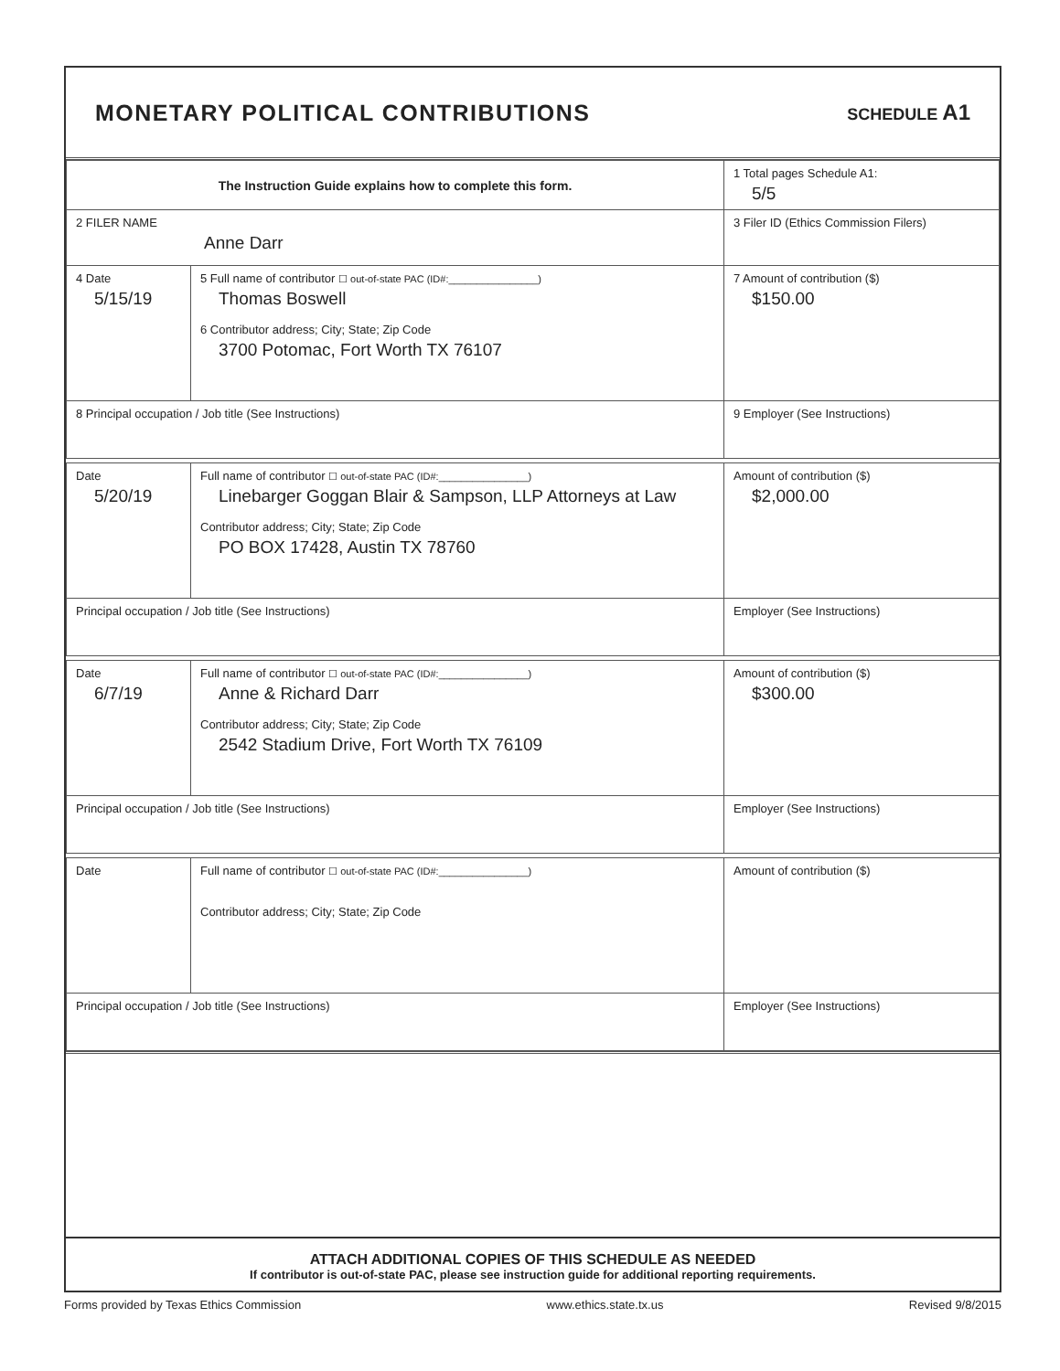MONETARY POLITICAL CONTRIBUTIONS
SCHEDULE A1
| The Instruction Guide explains how to complete this form. | | | 1 Total pages Schedule A1: 5/5 |
| 2 FILER NAME Anne Darr | | | 3 Filer ID (Ethics Commission Filers) |
| 4 Date 5/15/19 | 5 Full name of contributor ☐ out-of-state PAC (ID#:________________) Thomas Boswell 6 Contributor address; City; State; Zip Code 3700 Potomac, Fort Worth TX 76107 | | 7 Amount of contribution ($) $150.00 |
| 8 Principal occupation / Job title (See Instructions) | | 9 Employer (See Instructions) | |
| Date 5/20/19 | Full name of contributor ☐ out-of-state PAC (ID#:________________) Linebarger Goggan Blair & Sampson, LLP Attorneys at Law Contributor address; City; State; Zip Code PO BOX 17428, Austin TX 78760 | | Amount of contribution ($) $2,000.00 |
| Principal occupation / Job title (See Instructions) | | Employer (See Instructions) | |
| Date 6/7/19 | Full name of contributor ☐ out-of-state PAC (ID#:________________) Anne & Richard Darr Contributor address; City; State; Zip Code 2542 Stadium Drive, Fort Worth TX 76109 | | Amount of contribution ($) $300.00 |
| Principal occupation / Job title (See Instructions) | | Employer (See Instructions) | |
| Date | Full name of contributor ☐ out-of-state PAC (ID#:________________) Contributor address; City; State; Zip Code | | Amount of contribution ($) |
| Principal occupation / Job title (See Instructions) | | Employer (See Instructions) | |
ATTACH ADDITIONAL COPIES OF THIS SCHEDULE AS NEEDED
If contributor is out-of-state PAC, please see instruction guide for additional reporting requirements.
Forms provided by Texas Ethics Commission www.ethics.state.tx.us Revised 9/8/2015